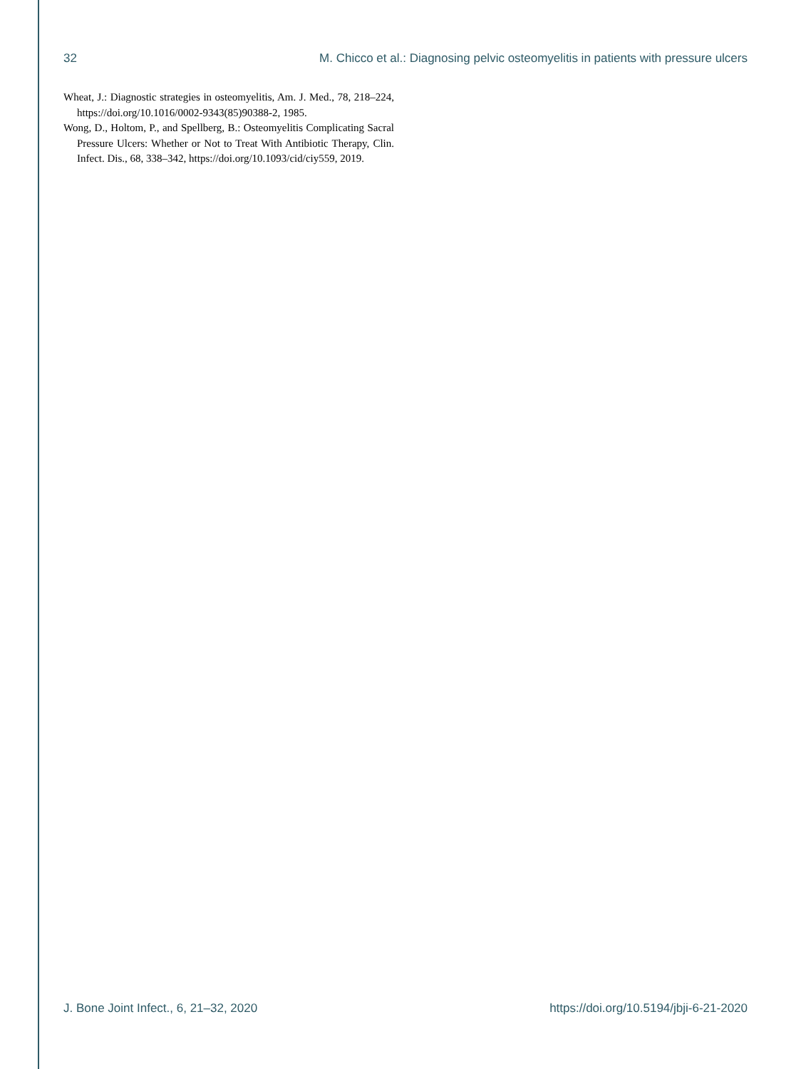32 M. Chicco et al.: Diagnosing pelvic osteomyelitis in patients with pressure ulcers
Wheat, J.: Diagnostic strategies in osteomyelitis, Am. J. Med., 78, 218–224, https://doi.org/10.1016/0002-9343(85)90388-2, 1985.
Wong, D., Holtom, P., and Spellberg, B.: Osteomyelitis Complicating Sacral Pressure Ulcers: Whether or Not to Treat With Antibiotic Therapy, Clin. Infect. Dis., 68, 338–342, https://doi.org/10.1093/cid/ciy559, 2019.
J. Bone Joint Infect., 6, 21–32, 2020 https://doi.org/10.5194/jbji-6-21-2020